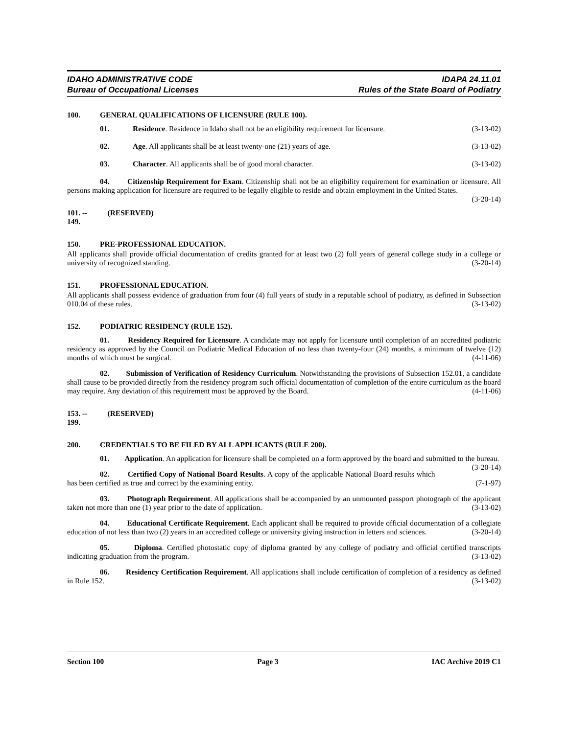IDAHO ADMINISTRATIVE CODE
Bureau of Occupational Licenses
IDAPA 24.11.01
Rules of the State Board of Podiatry
100. GENERAL QUALIFICATIONS OF LICENSURE (RULE 100).
01. Residence. Residence in Idaho shall not be an eligibility requirement for licensure. (3-13-02)
02. Age. All applicants shall be at least twenty-one (21) years of age. (3-13-02)
03. Character. All applicants shall be of good moral character. (3-13-02)
04. Citizenship Requirement for Exam. Citizenship shall not be an eligibility requirement for examination or licensure. All persons making application for licensure are required to be legally eligible to reside and obtain employment in the United States. (3-20-14)
101. -- 149. (RESERVED)
150. PRE-PROFESSIONAL EDUCATION.
All applicants shall provide official documentation of credits granted for at least two (2) full years of general college study in a college or university of recognized standing. (3-20-14)
151. PROFESSIONAL EDUCATION.
All applicants shall possess evidence of graduation from four (4) full years of study in a reputable school of podiatry, as defined in Subsection 010.04 of these rules. (3-13-02)
152. PODIATRIC RESIDENCY (RULE 152).
01. Residency Required for Licensure. A candidate may not apply for licensure until completion of an accredited podiatric residency as approved by the Council on Podiatric Medical Education of no less than twenty-four (24) months, a minimum of twelve (12) months of which must be surgical. (4-11-06)
02. Submission of Verification of Residency Curriculum. Notwithstanding the provisions of Subsection 152.01, a candidate shall cause to be provided directly from the residency program such official documentation of completion of the entire curriculum as the board may require. Any deviation of this requirement must be approved by the Board. (4-11-06)
153. -- 199. (RESERVED)
200. CREDENTIALS TO BE FILED BY ALL APPLICANTS (RULE 200).
01. Application. An application for licensure shall be completed on a form approved by the board and submitted to the bureau. (3-20-14)
02. Certified Copy of National Board Results. A copy of the applicable National Board results which has been certified as true and correct by the examining entity. (7-1-97)
03. Photograph Requirement. All applications shall be accompanied by an unmounted passport photograph of the applicant taken not more than one (1) year prior to the date of application. (3-13-02)
04. Educational Certificate Requirement. Each applicant shall be required to provide official documentation of a collegiate education of not less than two (2) years in an accredited college or university giving instruction in letters and sciences. (3-20-14)
05. Diploma. Certified photostatic copy of diploma granted by any college of podiatry and official certified transcripts indicating graduation from the program. (3-13-02)
06. Residency Certification Requirement. All applications shall include certification of completion of a residency as defined in Rule 152. (3-13-02)
Section 100 Page 3 IAC Archive 2019 C1